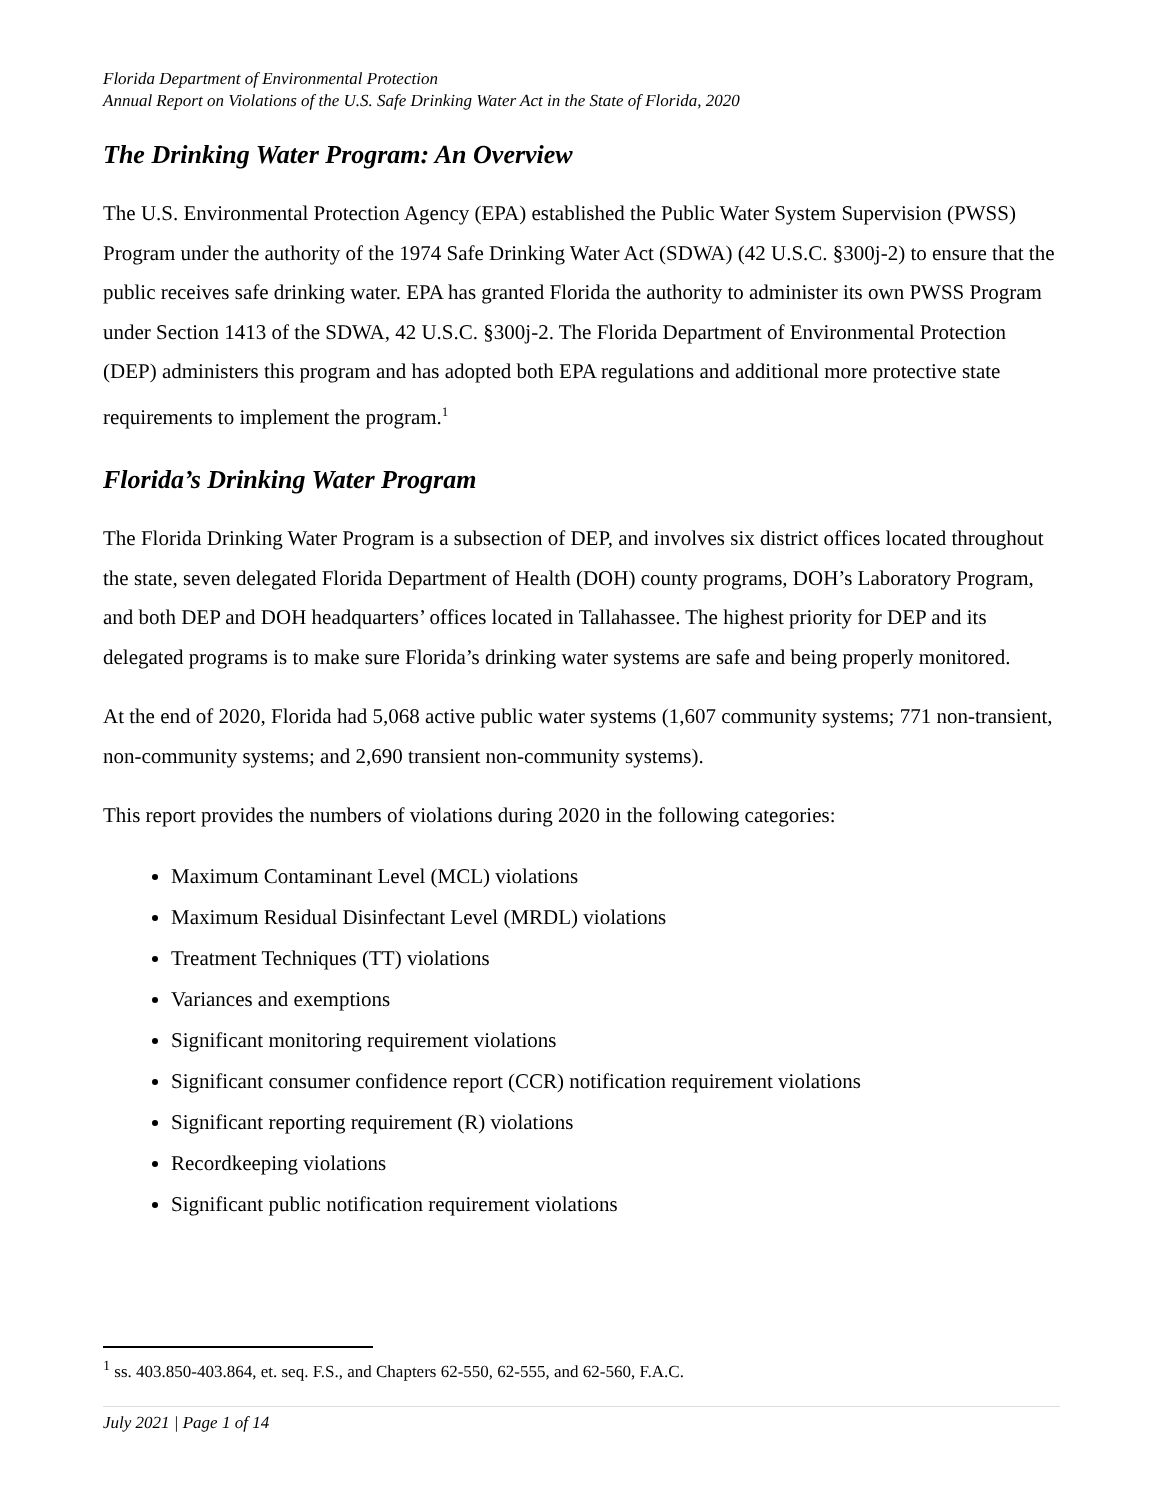Florida Department of Environmental Protection
Annual Report on Violations of the U.S. Safe Drinking Water Act in the State of Florida, 2020
The Drinking Water Program: An Overview
The U.S. Environmental Protection Agency (EPA) established the Public Water System Supervision (PWSS) Program under the authority of the 1974 Safe Drinking Water Act (SDWA) (42 U.S.C. §300j-2) to ensure that the public receives safe drinking water. EPA has granted Florida the authority to administer its own PWSS Program under Section 1413 of the SDWA, 42 U.S.C. §300j-2. The Florida Department of Environmental Protection (DEP) administers this program and has adopted both EPA regulations and additional more protective state requirements to implement the program.<sup>1</sup>
Florida’s Drinking Water Program
The Florida Drinking Water Program is a subsection of DEP, and involves six district offices located throughout the state, seven delegated Florida Department of Health (DOH) county programs, DOH’s Laboratory Program, and both DEP and DOH headquarters’ offices located in Tallahassee. The highest priority for DEP and its delegated programs is to make sure Florida’s drinking water systems are safe and being properly monitored.
At the end of 2020, Florida had 5,068 active public water systems (1,607 community systems; 771 non-transient, non-community systems; and 2,690 transient non-community systems).
This report provides the numbers of violations during 2020 in the following categories:
Maximum Contaminant Level (MCL) violations
Maximum Residual Disinfectant Level (MRDL) violations
Treatment Techniques (TT) violations
Variances and exemptions
Significant monitoring requirement violations
Significant consumer confidence report (CCR) notification requirement violations
Significant reporting requirement (R) violations
Recordkeeping violations
Significant public notification requirement violations
<sup>1</sup> ss. 403.850-403.864, et. seq. F.S., and Chapters 62-550, 62-555, and 62-560, F.A.C.
July 2021 | Page 1 of 14